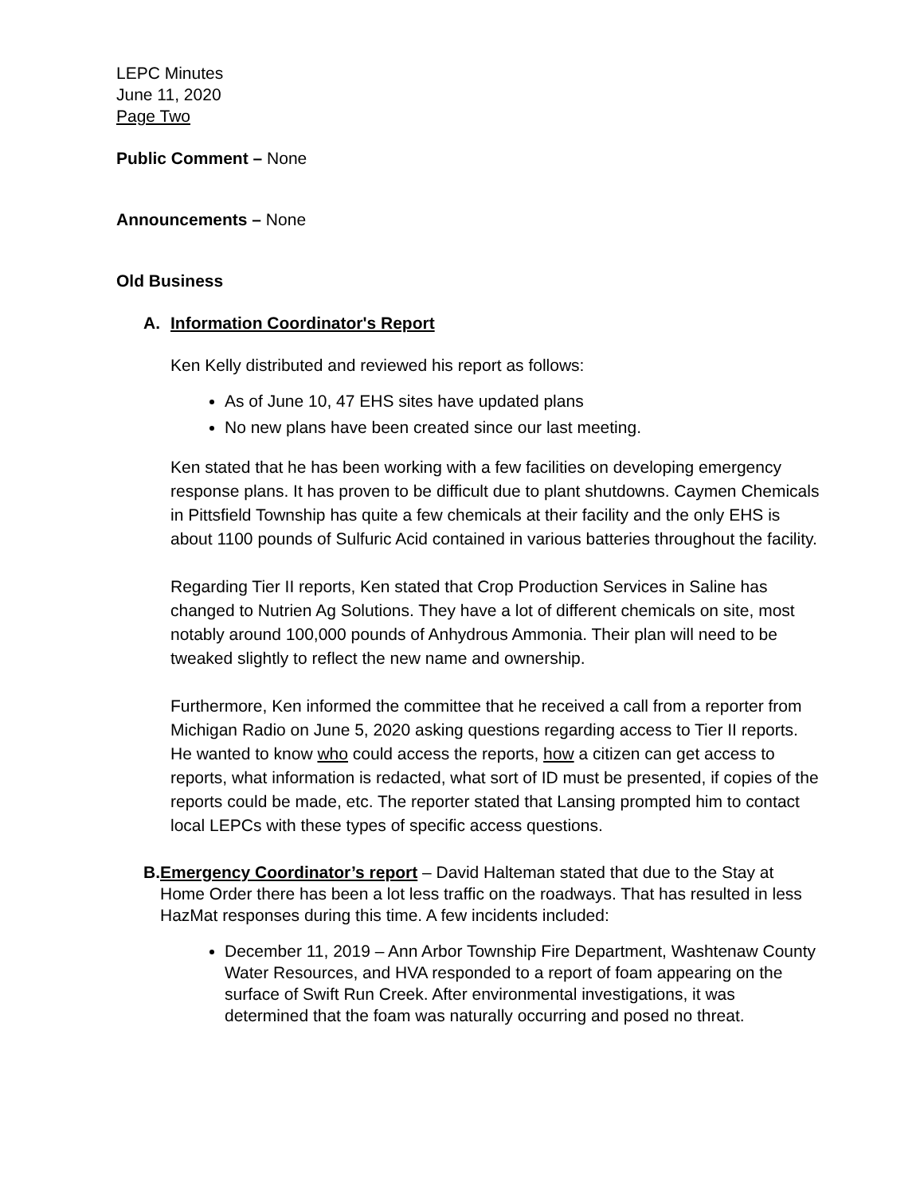LEPC Minutes
June 11, 2020
Page Two
Public Comment – None
Announcements – None
Old Business
A. Information Coordinator's Report
Ken Kelly distributed and reviewed his report as follows:
As of June 10, 47 EHS sites have updated plans
No new plans have been created since our last meeting.
Ken stated that he has been working with a few facilities on developing emergency response plans. It has proven to be difficult due to plant shutdowns. Caymen Chemicals in Pittsfield Township has quite a few chemicals at their facility and the only EHS is about 1100 pounds of Sulfuric Acid contained in various batteries throughout the facility.
Regarding Tier II reports, Ken stated that Crop Production Services in Saline has changed to Nutrien Ag Solutions. They have a lot of different chemicals on site, most notably around 100,000 pounds of Anhydrous Ammonia. Their plan will need to be tweaked slightly to reflect the new name and ownership.
Furthermore, Ken informed the committee that he received a call from a reporter from Michigan Radio on June 5, 2020 asking questions regarding access to Tier II reports. He wanted to know who could access the reports, how a citizen can get access to reports, what information is redacted, what sort of ID must be presented, if copies of the reports could be made, etc. The reporter stated that Lansing prompted him to contact local LEPCs with these types of specific access questions.
B. Emergency Coordinator’s report – David Halteman stated that due to the Stay at Home Order there has been a lot less traffic on the roadways. That has resulted in less HazMat responses during this time. A few incidents included:
December 11, 2019 – Ann Arbor Township Fire Department, Washtenaw County Water Resources, and HVA responded to a report of foam appearing on the surface of Swift Run Creek. After environmental investigations, it was determined that the foam was naturally occurring and posed no threat.